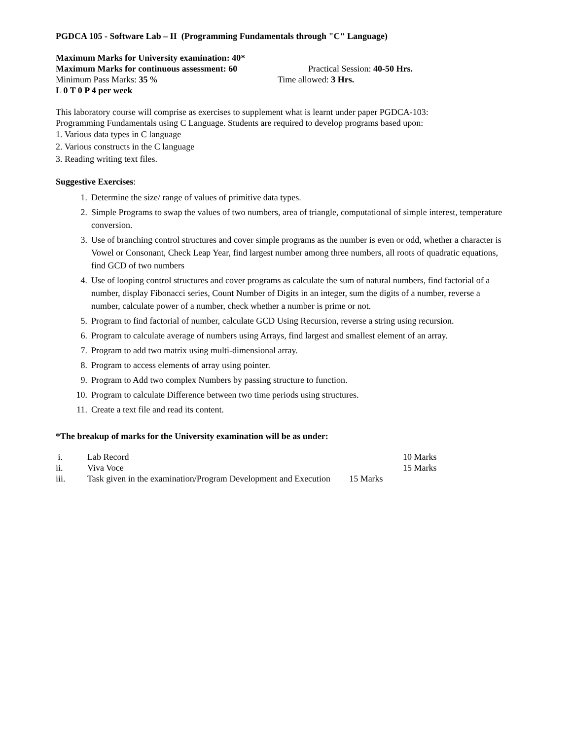PGDCA 105 - Software Lab – II (Programming Fundamentals through "C" Language)
Maximum Marks for University examination: 40*
Maximum Marks for continuous assessment: 60 Practical Session: 40-50 Hrs.
Minimum Pass Marks: 35 % Time allowed: 3 Hrs.
L 0 T 0 P 4 per week
This laboratory course will comprise as exercises to supplement what is learnt under paper PGDCA-103:
Programming Fundamentals using C Language. Students are required to develop programs based upon:
1. Various data types in C language
2. Various constructs in the C language
3. Reading writing text files.
Suggestive Exercises:
1. Determine the size/ range of values of primitive data types.
2. Simple Programs to swap the values of two numbers, area of triangle, computational of simple interest, temperature conversion.
3. Use of branching control structures and cover simple programs as the number is even or odd, whether a character is Vowel or Consonant, Check Leap Year, find largest number among three numbers, all roots of quadratic equations, find GCD of two numbers
4. Use of looping control structures and cover programs as calculate the sum of natural numbers, find factorial of a number, display Fibonacci series, Count Number of Digits in an integer, sum the digits of a number, reverse a number, calculate power of a number, check whether a number is prime or not.
5. Program to find factorial of number, calculate GCD Using Recursion, reverse a string using recursion.
6. Program to calculate average of numbers using Arrays, find largest and smallest element of an array.
7. Program to add two matrix using multi-dimensional array.
8. Program to access elements of array using pointer.
9. Program to Add two complex Numbers by passing structure to function.
10. Program to calculate Difference between two time periods using structures.
11. Create a text file and read its content.
*The breakup of marks for the University examination will be as under:
i. Lab Record 10 Marks
ii. Viva Voce 15 Marks
iii. Task given in the examination/Program Development and Execution 15 Marks